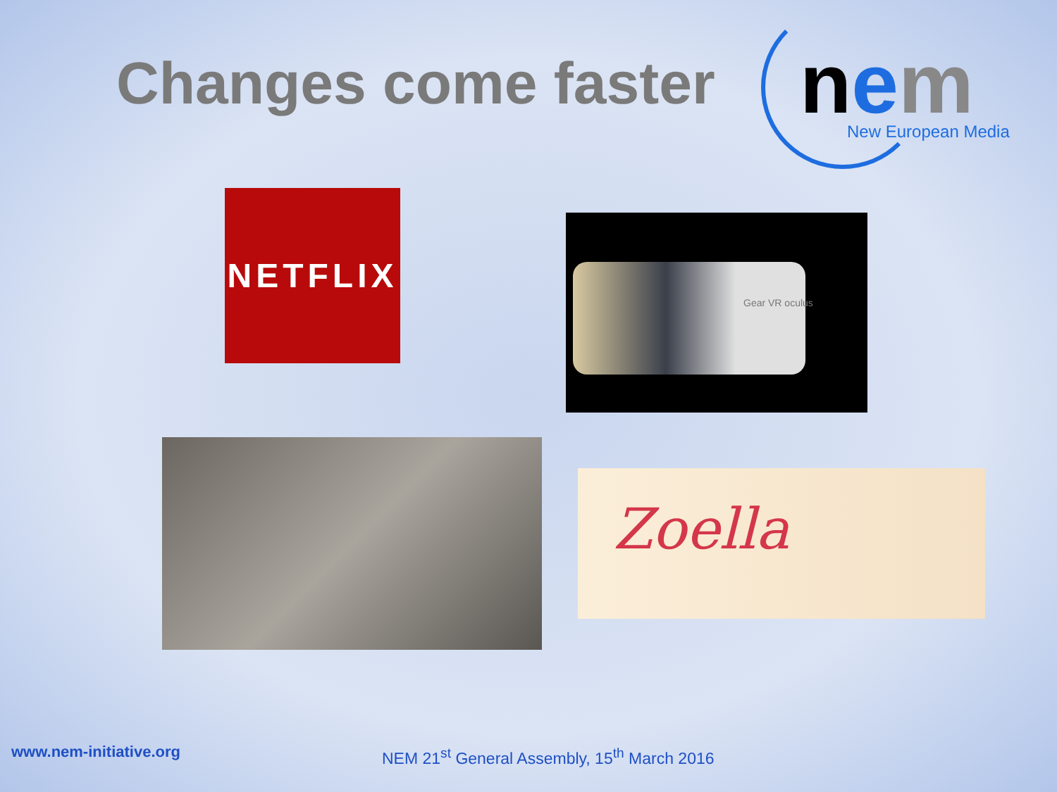Changes come faster
nem New European Media
NETFLIX Gear VR oculus
Zoella
www.nem-initiative.org
NEM 21<sup>st</sup> General Assembly, 15<sup>th</sup> March 2016